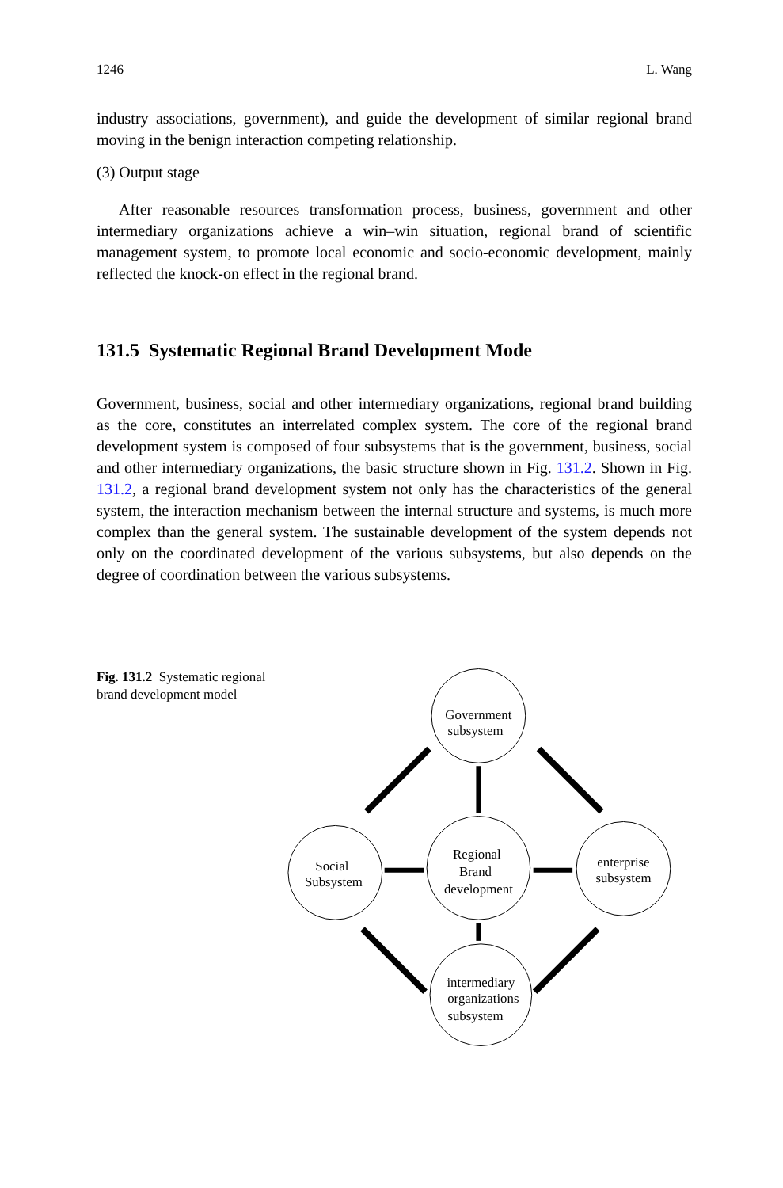1246 L. Wang
industry associations, government), and guide the development of similar regional brand moving in the benign interaction competing relationship.
(3) Output stage
After reasonable resources transformation process, business, government and other intermediary organizations achieve a win–win situation, regional brand of scientific management system, to promote local economic and socio-economic development, mainly reflected the knock-on effect in the regional brand.
131.5 Systematic Regional Brand Development Mode
Government, business, social and other intermediary organizations, regional brand building as the core, constitutes an interrelated complex system. The core of the regional brand development system is composed of four subsystems that is the government, business, social and other intermediary organizations, the basic structure shown in Fig. 131.2. Shown in Fig. 131.2, a regional brand development system not only has the characteristics of the general system, the interaction mechanism between the internal structure and systems, is much more complex than the general system. The sustainable development of the system depends not only on the coordinated development of the various subsystems, but also depends on the degree of coordination between the various subsystems.
Fig. 131.2 Systematic regional brand development model
Government
subsystem
Regional
Brand
development
Social
Subsystem
enterprise
subsystem
intermediary
organizations
subsystem